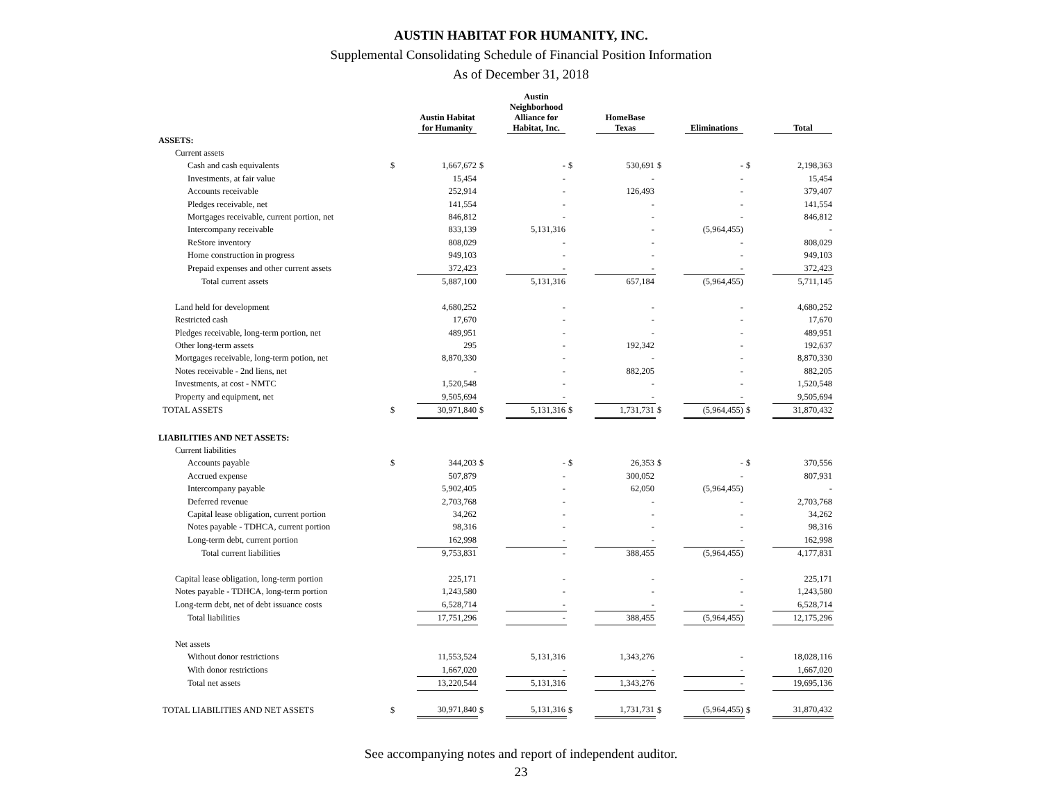AUSTIN HABITAT FOR HUMANITY, INC.
Supplemental Consolidating Schedule of Financial Position Information
As of December 31, 2018
| | | Austin Habitat for Humanity | | Austin Neighborhood Alliance for Habitat, Inc. | | HomeBase Texas | | Eliminations | | Total |
| --- | --- | --- | --- | --- | --- | --- | --- | --- | --- | --- |
| ASSETS: | | | | | | | | | | |
| Current assets | | | | | | | | | | |
| Cash and cash equivalents | $ | 1,667,672 | $ | - | $ | 530,691 | $ | - | $ | 2,198,363 |
| Investments, at fair value | | 15,454 | | - | | - | | - | | 15,454 |
| Accounts receivable | | 252,914 | | - | | 126,493 | | - | | 379,407 |
| Pledges receivable, net | | 141,554 | | - | | - | | - | | 141,554 |
| Mortgages receivable, current portion, net | | 846,812 | | - | | - | | - | | 846,812 |
| Intercompany receivable | | 833,139 | | 5,131,316 | | - | | (5,964,455) | | - |
| ReStore inventory | | 808,029 | | - | | - | | - | | 808,029 |
| Home construction in progress | | 949,103 | | - | | - | | - | | 949,103 |
| Prepaid expenses and other current assets | | 372,423 | | - | | - | | - | | 372,423 |
| Total current assets | | 5,887,100 | | 5,131,316 | | 657,184 | | (5,964,455) | | 5,711,145 |
| Land held for development | | 4,680,252 | | - | | - | | - | | 4,680,252 |
| Restricted cash | | 17,670 | | - | | - | | - | | 17,670 |
| Pledges receivable, long-term portion, net | | 489,951 | | - | | - | | - | | 489,951 |
| Other long-term assets | | 295 | | - | | 192,342 | | - | | 192,637 |
| Mortgages receivable, long-term potion, net | | 8,870,330 | | - | | - | | - | | 8,870,330 |
| Notes receivable - 2nd liens, net | | - | | - | | 882,205 | | - | | 882,205 |
| Investments, at cost - NMTC | | 1,520,548 | | - | | - | | - | | 1,520,548 |
| Property and equipment, net | | 9,505,694 | | - | | - | | - | | 9,505,694 |
| TOTAL ASSETS | $ | 30,971,840 | $ | 5,131,316 | $ | 1,731,731 | $ | (5,964,455) | $ | 31,870,432 |
| LIABILITIES AND NET ASSETS: | | | | | | | | | | |
| Current liabilities | | | | | | | | | | |
| Accounts payable | $ | 344,203 | $ | - | $ | 26,353 | $ | - | $ | 370,556 |
| Accrued expense | | 507,879 | | - | | 300,052 | | - | | 807,931 |
| Intercompany payable | | 5,902,405 | | - | | 62,050 | | (5,964,455) | | - |
| Deferred revenue | | 2,703,768 | | - | | - | | - | | 2,703,768 |
| Capital lease obligation, current portion | | 34,262 | | - | | - | | - | | 34,262 |
| Notes payable - TDHCA, current portion | | 98,316 | | - | | - | | - | | 98,316 |
| Long-term debt, current portion | | 162,998 | | - | | - | | - | | 162,998 |
| Total current liabilities | | 9,753,831 | | - | | 388,455 | | (5,964,455) | | 4,177,831 |
| Capital lease obligation, long-term portion | | 225,171 | | - | | - | | - | | 225,171 |
| Notes payable - TDHCA, long-term portion | | 1,243,580 | | - | | - | | - | | 1,243,580 |
| Long-term debt, net of debt issuance costs | | 6,528,714 | | - | | - | | - | | 6,528,714 |
| Total liabilities | | 17,751,296 | | - | | 388,455 | | (5,964,455) | | 12,175,296 |
| Net assets | | | | | | | | | | |
| Without donor restrictions | | 11,553,524 | | 5,131,316 | | 1,343,276 | | - | | 18,028,116 |
| With donor restrictions | | 1,667,020 | | - | | - | | - | | 1,667,020 |
| Total net assets | | 13,220,544 | | 5,131,316 | | 1,343,276 | | - | | 19,695,136 |
| TOTAL LIABILITIES AND NET ASSETS | $ | 30,971,840 | $ | 5,131,316 | $ | 1,731,731 | $ | (5,964,455) | $ | 31,870,432 |
See accompanying notes and report of independent auditor.
23